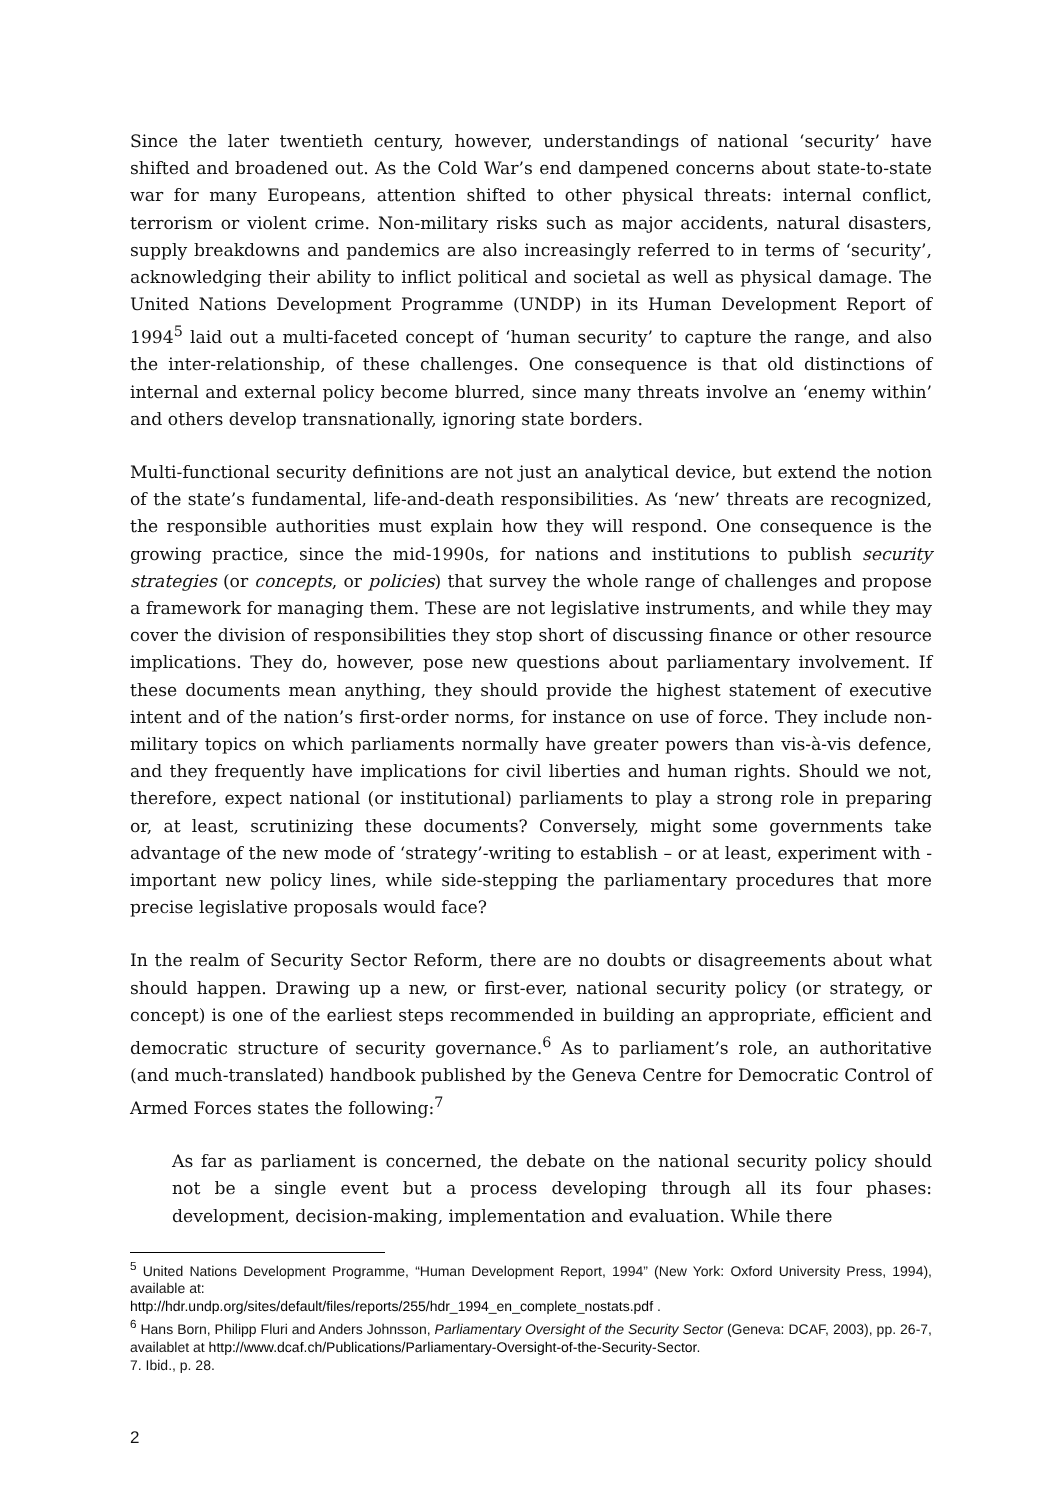Since the later twentieth century, however, understandings of national ‘security’ have shifted and broadened out. As the Cold War’s end dampened concerns about state-to-state war for many Europeans, attention shifted to other physical threats: internal conflict, terrorism or violent crime. Non-military risks such as major accidents, natural disasters, supply breakdowns and pandemics are also increasingly referred to in terms of ‘security’, acknowledging their ability to inflict political and societal as well as physical damage. The United Nations Development Programme (UNDP) in its Human Development Report of 1994<sup>5</sup> laid out a multi-faceted concept of ‘human security’ to capture the range, and also the inter-relationship, of these challenges. One consequence is that old distinctions of internal and external policy become blurred, since many threats involve an ‘enemy within’ and others develop transnationally, ignoring state borders.
Multi-functional security definitions are not just an analytical device, but extend the notion of the state’s fundamental, life-and-death responsibilities. As ‘new’ threats are recognized, the responsible authorities must explain how they will respond. One consequence is the growing practice, since the mid-1990s, for nations and institutions to publish security strategies (or concepts, or policies) that survey the whole range of challenges and propose a framework for managing them. These are not legislative instruments, and while they may cover the division of responsibilities they stop short of discussing finance or other resource implications. They do, however, pose new questions about parliamentary involvement. If these documents mean anything, they should provide the highest statement of executive intent and of the nation’s first-order norms, for instance on use of force. They include non-military topics on which parliaments normally have greater powers than vis-à-vis defence, and they frequently have implications for civil liberties and human rights. Should we not, therefore, expect national (or institutional) parliaments to play a strong role in preparing or, at least, scrutinizing these documents? Conversely, might some governments take advantage of the new mode of ‘strategy’-writing to establish – or at least, experiment with - important new policy lines, while side-stepping the parliamentary procedures that more precise legislative proposals would face?
In the realm of Security Sector Reform, there are no doubts or disagreements about what should happen. Drawing up a new, or first-ever, national security policy (or strategy, or concept) is one of the earliest steps recommended in building an appropriate, efficient and democratic structure of security governance.<sup>6</sup> As to parliament’s role, an authoritative (and much-translated) handbook published by the Geneva Centre for Democratic Control of Armed Forces states the following:<sup>7</sup>
As far as parliament is concerned, the debate on the national security policy should not be a single event but a process developing through all its four phases: development, decision-making, implementation and evaluation. While there
<sup>5</sup> United Nations Development Programme, “Human Development Report, 1994” (New York: Oxford University Press, 1994), available at:
http://hdr.undp.org/sites/default/files/reports/255/hdr_1994_en_complete_nostats.pdf .
<sup>6</sup> Hans Born, Philipp Fluri and Anders Johnsson, Parliamentary Oversight of the Security Sector (Geneva: DCAF, 2003), pp. 26-7, availablet at http://www.dcaf.ch/Publications/Parliamentary-Oversight-of-the-Security-Sector.
7. Ibid., p. 28.
2